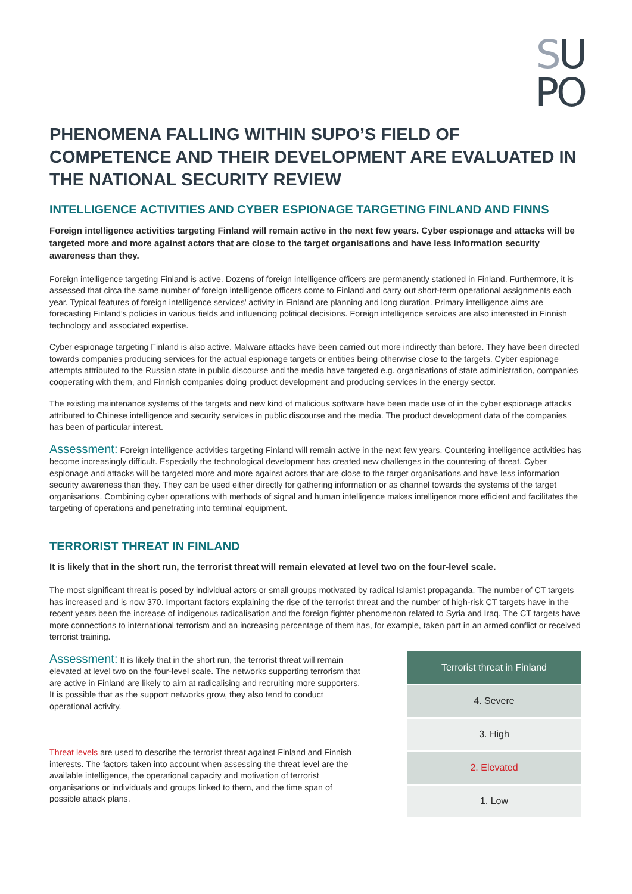SU
PO
PHENOMENA FALLING WITHIN SUPO’S FIELD OF COMPETENCE AND THEIR DEVELOPMENT ARE EVALUATED IN THE NATIONAL SECURITY REVIEW
INTELLIGENCE ACTIVITIES AND CYBER ESPIONAGE TARGETING FINLAND AND FINNS
Foreign intelligence activities targeting Finland will remain active in the next few years. Cyber espionage and attacks will be targeted more and more against actors that are close to the target organisations and have less information security awareness than they.
Foreign intelligence targeting Finland is active. Dozens of foreign intelligence officers are permanently stationed in Finland. Furthermore, it is assessed that circa the same number of foreign intelligence officers come to Finland and carry out short-term operational assignments each year. Typical features of foreign intelligence services’ activity in Finland are planning and long duration. Primary intelligence aims are forecasting Finland’s policies in various fields and influencing political decisions. Foreign intelligence services are also interested in Finnish technology and associated expertise.
Cyber espionage targeting Finland is also active. Malware attacks have been carried out more indirectly than before. They have been directed towards companies producing services for the actual espionage targets or entities being otherwise close to the targets. Cyber espionage attempts attributed to the Russian state in public discourse and the media have targeted e.g. organisations of state administration, companies cooperating with them, and Finnish companies doing product development and producing services in the energy sector.
The existing maintenance systems of the targets and new kind of malicious software have been made use of in the cyber espionage attacks attributed to Chinese intelligence and security services in public discourse and the media. The product development data of the companies has been of particular interest.
Assessment: Foreign intelligence activities targeting Finland will remain active in the next few years. Countering intelligence activities has become increasingly difficult. Especially the technological development has created new challenges in the countering of threat. Cyber espionage and attacks will be targeted more and more against actors that are close to the target organisations and have less information security awareness than they. They can be used either directly for gathering information or as channel towards the systems of the target organisations. Combining cyber operations with methods of signal and human intelligence makes intelligence more efficient and facilitates the targeting of operations and penetrating into terminal equipment.
TERRORIST THREAT IN FINLAND
It is likely that in the short run, the terrorist threat will remain elevated at level two on the four-level scale.
The most significant threat is posed by individual actors or small groups motivated by radical Islamist propaganda. The number of CT targets has increased and is now 370. Important factors explaining the rise of the terrorist threat and the number of high-risk CT targets have in the recent years been the increase of indigenous radicalisation and the foreign fighter phenomenon related to Syria and Iraq. The CT targets have more connections to international terrorism and an increasing percentage of them has, for example, taken part in an armed conflict or received terrorist training.
Assessment: It is likely that in the short run, the terrorist threat will remain elevated at level two on the four-level scale. The networks supporting terrorism that are active in Finland are likely to aim at radicalising and recruiting more supporters. It is possible that as the support networks grow, they also tend to conduct operational activity.
Threat levels are used to describe the terrorist threat against Finland and Finnish interests. The factors taken into account when assessing the threat level are the available intelligence, the operational capacity and motivation of terrorist organisations or individuals and groups linked to them, and the time span of possible attack plans.
| Terrorist threat in Finland |
| --- |
| 4. Severe |
| 3. High |
| 2. Elevated |
| 1. Low |